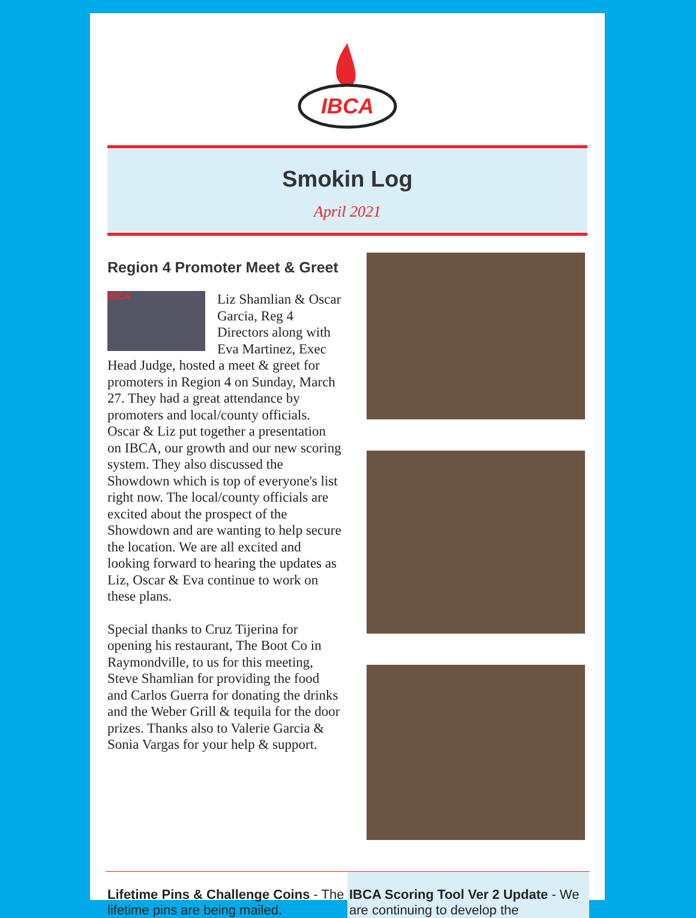IBCA
Smokin Log
April 2021
Region 4 Promoter Meet & Greet
IBCA
Liz Shamlian & Oscar Garcia, Reg 4 Directors along with Eva Martinez, Exec Head Judge, hosted a meet & greet for promoters in Region 4 on Sunday, March 27. They had a great attendance by promoters and local/county officials. Oscar & Liz put together a presentation on IBCA, our growth and our new scoring system. They also discussed the Showdown which is top of everyone's list right now. The local/county officials are excited about the prospect of the Showdown and are wanting to help secure the location. We are all excited and looking forward to hearing the updates as Liz, Oscar & Eva continue to work on these plans.
Special thanks to Cruz Tijerina for opening his restaurant, The Boot Co in Raymondville, to us for this meeting, Steve Shamlian for providing the food and Carlos Guerra for donating the drinks and the Weber Grill & tequila for the door prizes. Thanks also to Valerie Garcia & Sonia Vargas for your help & support.
Lifetime Pins & Challenge Coins - The lifetime pins are being mailed.
IBCA Scoring Tool Ver 2 Update - We are continuing to develop the